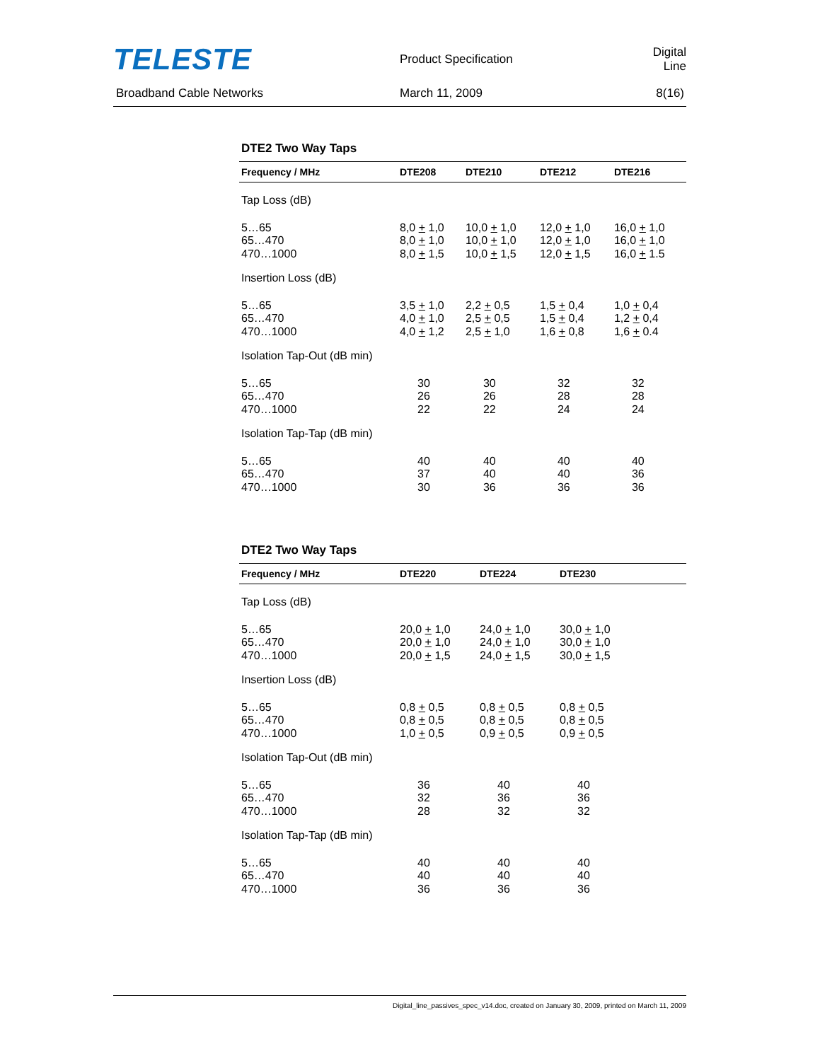TELESTE
Product Specification Digital Line
Broadband Cable Networks March 11, 2009 8(16)
DTE2 Two Way Taps
| Frequency / MHz | DTE208 | DTE210 | DTE212 | DTE216 |
| --- | --- | --- | --- | --- |
| Tap Loss (dB) | | | | |
| 5…65 65…470 470…1000 | 8,0 + 1,0 8,0 + 1,0 8,0 + 1,5 | 10,0 + 1,0 10,0 + 1,0 10,0 + 1,5 | 12,0 + 1,0 12,0 + 1,0 12,0 + 1,5 | 16,0 + 1,0 16,0 + 1,0 16,0 + 1.5 |
| Insertion Loss (dB) | | | | |
| 5…65 65…470 470…1000 | 3,5 + 1,0 4,0 + 1,0 4,0 + 1,2 | 2,2 + 0,5 2,5 + 0,5 2,5 + 1,0 | 1,5 + 0,4 1,5 + 0,4 1,6 + 0,8 | 1,0 + 0,4 1,2 + 0,4 1,6 + 0.4 |
| Isolation Tap-Out (dB min) | | | | |
| 5…65 65…470 470…1000 | 30 26 22 | 30 26 22 | 32 28 24 | 32 28 24 |
| Isolation Tap-Tap (dB min) | | | | |
| 5…65 65…470 470…1000 | 40 37 30 | 40 40 36 | 40 40 36 | 40 36 36 |
DTE2 Two Way Taps
| Frequency / MHz | DTE220 | DTE224 | DTE230 |
| --- | --- | --- | --- |
| Tap Loss (dB) | | | |
| 5…65 65…470 470…1000 | 20,0 + 1,0 20,0 + 1,0 20,0 + 1,5 | 24,0 + 1,0 24,0 + 1,0 24,0 + 1,5 | 30,0 + 1,0 30,0 + 1,0 30,0 + 1,5 |
| Insertion Loss (dB) | | | |
| 5…65 65…470 470…1000 | 0,8 + 0,5 0,8 + 0,5 1,0 + 0,5 | 0,8 + 0,5 0,8 + 0,5 0,9 + 0,5 | 0,8 + 0,5 0,8 + 0,5 0,9 + 0,5 |
| Isolation Tap-Out (dB min) | | | |
| 5…65 65…470 470…1000 | 36 32 28 | 40 36 32 | 40 36 32 |
| Isolation Tap-Tap (dB min) | | | |
| 5…65 65…470 470…1000 | 40 40 36 | 40 40 36 | 40 40 36 |
Digital_line_passives_spec_v14.doc, created on January 30, 2009, printed on March 11, 2009